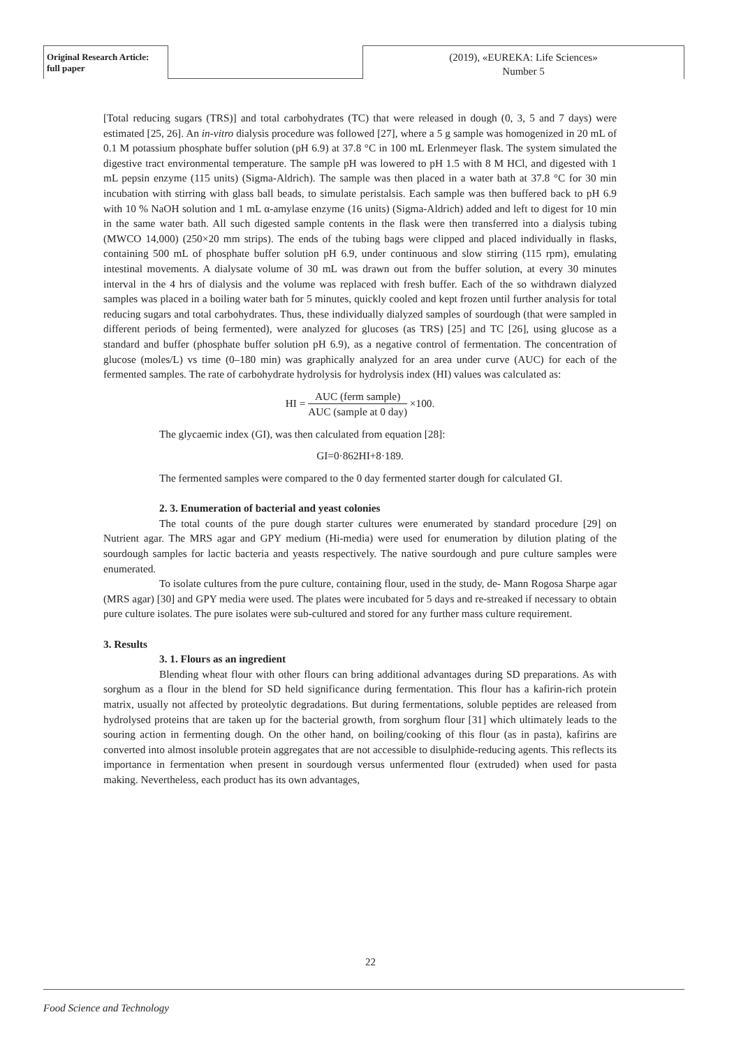Original Research Article:
full paper
(2019), «EUREKA: Life Sciences»
Number 5
[Total reducing sugars (TRS)] and total carbohydrates (TC) that were released in dough (0, 3, 5 and 7 days) were estimated [25, 26]. An in-vitro dialysis procedure was followed [27], where a 5 g sample was homogenized in 20 mL of 0.1 M potassium phosphate buffer solution (pH 6.9) at 37.8 °C in 100 mL Erlenmeyer flask. The system simulated the digestive tract environmental temperature. The sample pH was lowered to pH 1.5 with 8 M HCl, and digested with 1 mL pepsin enzyme (115 units) (Sigma-Aldrich). The sample was then placed in a water bath at 37.8 °C for 30 min incubation with stirring with glass ball beads, to simulate peristalsis. Each sample was then buffered back to pH 6.9 with 10 % NaOH solution and 1 mL α-amylase enzyme (16 units) (Sigma-Aldrich) added and left to digest for 10 min in the same water bath. All such digested sample contents in the flask were then transferred into a dialysis tubing (MWCO 14,000) (250×20 mm strips). The ends of the tubing bags were clipped and placed individually in flasks, containing 500 mL of phosphate buffer solution pH 6.9, under continuous and slow stirring (115 rpm), emulating intestinal movements. A dialysate volume of 30 mL was drawn out from the buffer solution, at every 30 minutes interval in the 4 hrs of dialysis and the volume was replaced with fresh buffer. Each of the so withdrawn dialyzed samples was placed in a boiling water bath for 5 minutes, quickly cooled and kept frozen until further analysis for total reducing sugars and total carbohydrates. Thus, these individually dialyzed samples of sourdough (that were sampled in different periods of being fermented), were analyzed for glucoses (as TRS) [25] and TC [26], using glucose as a standard and buffer (phosphate buffer solution pH 6.9), as a negative control of fermentation. The concentration of glucose (moles/L) vs time (0–180 min) was graphically analyzed for an area under curve (AUC) for each of the fermented samples. The rate of carbohydrate hydrolysis for hydrolysis index (HI) values was calculated as:
HI = AUC (ferm sample) AUC (sample at 0 day) ×100.
The glycaemic index (GI), was then calculated from equation [28]:
GI=0·862HI+8·189.
The fermented samples were compared to the 0 day fermented starter dough for calculated GI.
2. 3. Enumeration of bacterial and yeast colonies
The total counts of the pure dough starter cultures were enumerated by standard procedure [29] on Nutrient agar. The MRS agar and GPY medium (Hi-media) were used for enumeration by dilution plating of the sourdough samples for lactic bacteria and yeasts respectively. The native sourdough and pure culture samples were enumerated.
To isolate cultures from the pure culture, containing flour, used in the study, de- Mann Rogosa Sharpe agar (MRS agar) [30] and GPY media were used. The plates were incubated for 5 days and re-streaked if necessary to obtain pure culture isolates. The pure isolates were sub-cultured and stored for any further mass culture requirement.
3. Results
3. 1. Flours as an ingredient
Blending wheat flour with other flours can bring additional advantages during SD preparations. As with sorghum as a flour in the blend for SD held significance during fermentation. This flour has a kafirin-rich protein matrix, usually not affected by proteolytic degradations. But during fermentations, soluble peptides are released from hydrolysed proteins that are taken up for the bacterial growth, from sorghum flour [31] which ultimately leads to the souring action in fermenting dough. On the other hand, on boiling/cooking of this flour (as in pasta), kafirins are converted into almost insoluble protein aggregates that are not accessible to disulphide-reducing agents. This reflects its importance in fermentation when present in sourdough versus unfermented flour (extruded) when used for pasta making. Nevertheless, each product has its own advantages,
22
Food Science and Technology